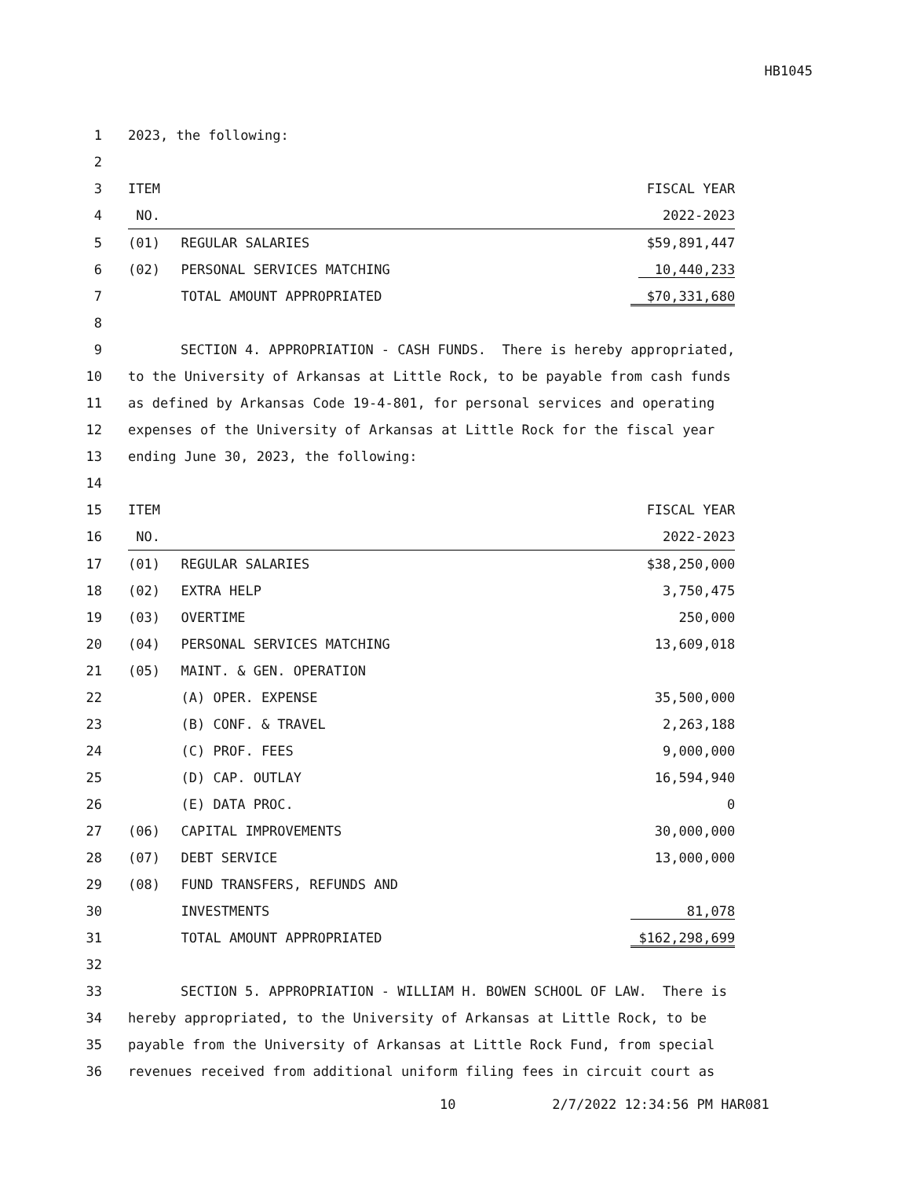HB1045
| 1 | 2023, the following: | | |
| 2 | | | |
| 3 | ITEM | | FISCAL YEAR |
| 4 | NO. | | 2022-2023 |
| 5 | (01) | REGULAR SALARIES | $59,891,447 |
| 6 | (02) | PERSONAL SERVICES MATCHING | 10,440,233 |
| 7 | | TOTAL AMOUNT APPROPRIATED | $70,331,680 |
| 8 | | | |
| 9 | SECTION 4. APPROPRIATION - CASH FUNDS. There is hereby appropriated, | | |
| 10 | to the University of Arkansas at Little Rock, to be payable from cash funds | | |
| 11 | as defined by Arkansas Code 19-4-801, for personal services and operating | | |
| 12 | expenses of the University of Arkansas at Little Rock for the fiscal year | | |
| 13 | ending June 30, 2023, the following: | | |
| 14 | | | |
| 15 | ITEM | | FISCAL YEAR |
| 16 | NO. | | 2022-2023 |
| 17 | (01) | REGULAR SALARIES | $38,250,000 |
| 18 | (02) | EXTRA HELP | 3,750,475 |
| 19 | (03) | OVERTIME | 250,000 |
| 20 | (04) | PERSONAL SERVICES MATCHING | 13,609,018 |
| 21 | (05) | MAINT. & GEN. OPERATION | |
| 22 | | (A) OPER. EXPENSE | 35,500,000 |
| 23 | | (B) CONF. & TRAVEL | 2,263,188 |
| 24 | | (C) PROF. FEES | 9,000,000 |
| 25 | | (D) CAP. OUTLAY | 16,594,940 |
| 26 | | (E) DATA PROC. | 0 |
| 27 | (06) | CAPITAL IMPROVEMENTS | 30,000,000 |
| 28 | (07) | DEBT SERVICE | 13,000,000 |
| 29 | (08) | FUND TRANSFERS, REFUNDS AND | |
| 30 | | INVESTMENTS | 81,078 |
| 31 | | TOTAL AMOUNT APPROPRIATED | $162,298,699 |
| 32 | | | |
| 33 | SECTION 5. APPROPRIATION - WILLIAM H. BOWEN SCHOOL OF LAW. There is | | |
| 34 | hereby appropriated, to the University of Arkansas at Little Rock, to be | | |
| 35 | payable from the University of Arkansas at Little Rock Fund, from special | | |
| 36 | revenues received from additional uniform filing fees in circuit court as | | |
10 2/7/2022 12:34:56 PM HAR081